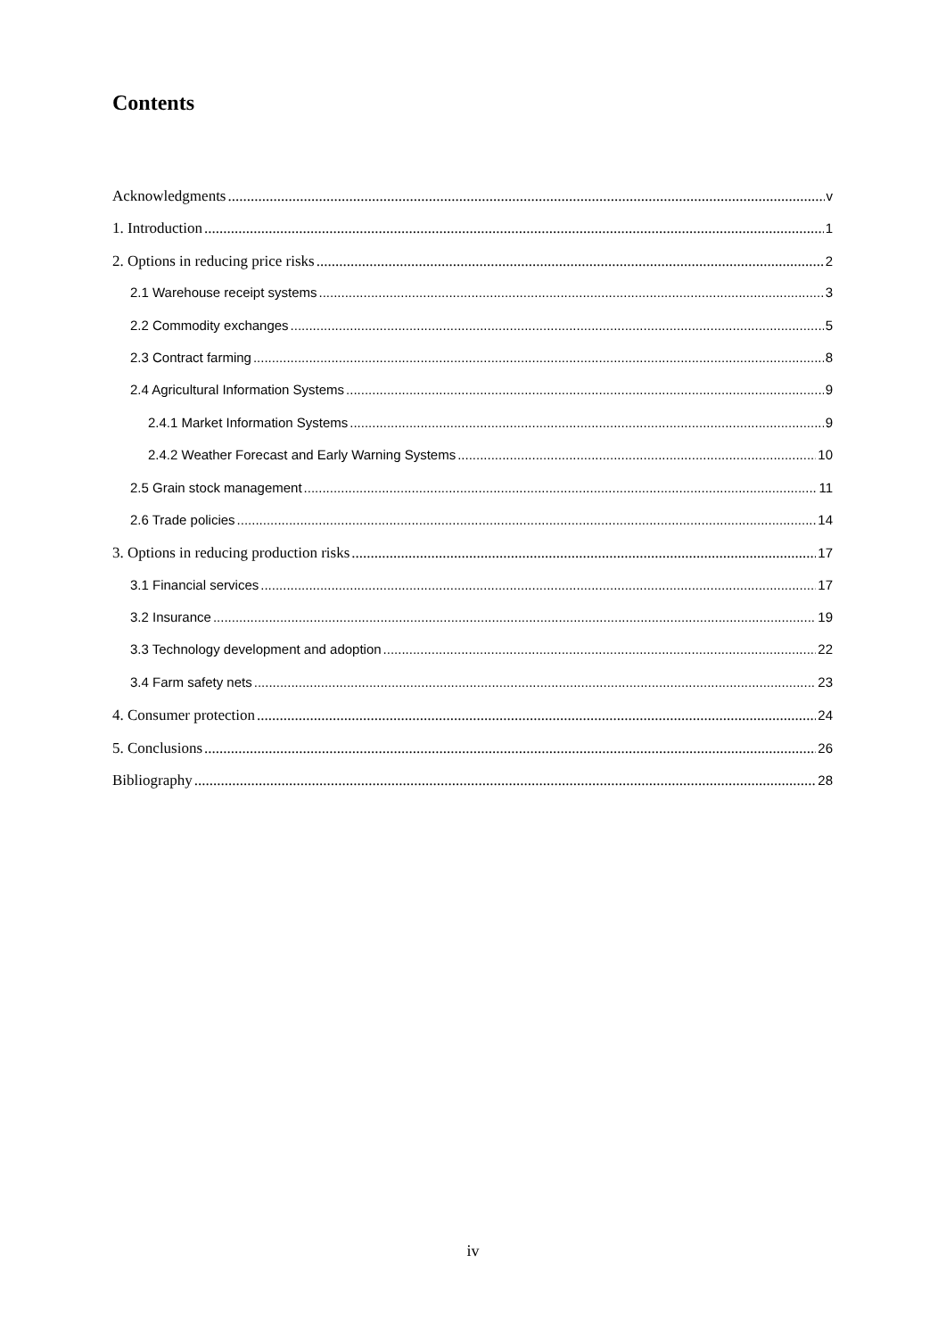Contents
Acknowledgments v
1. Introduction 1
2. Options in reducing price risks 2
2.1 Warehouse receipt systems 3
2.2 Commodity exchanges 5
2.3 Contract farming 8
2.4 Agricultural Information Systems 9
2.4.1 Market Information Systems 9
2.4.2 Weather Forecast and Early Warning Systems 10
2.5 Grain stock management 11
2.6 Trade policies 14
3. Options in reducing production risks 17
3.1 Financial services 17
3.2 Insurance 19
3.3 Technology development and adoption 22
3.4 Farm safety nets 23
4. Consumer protection 24
5. Conclusions 26
Bibliography 28
iv